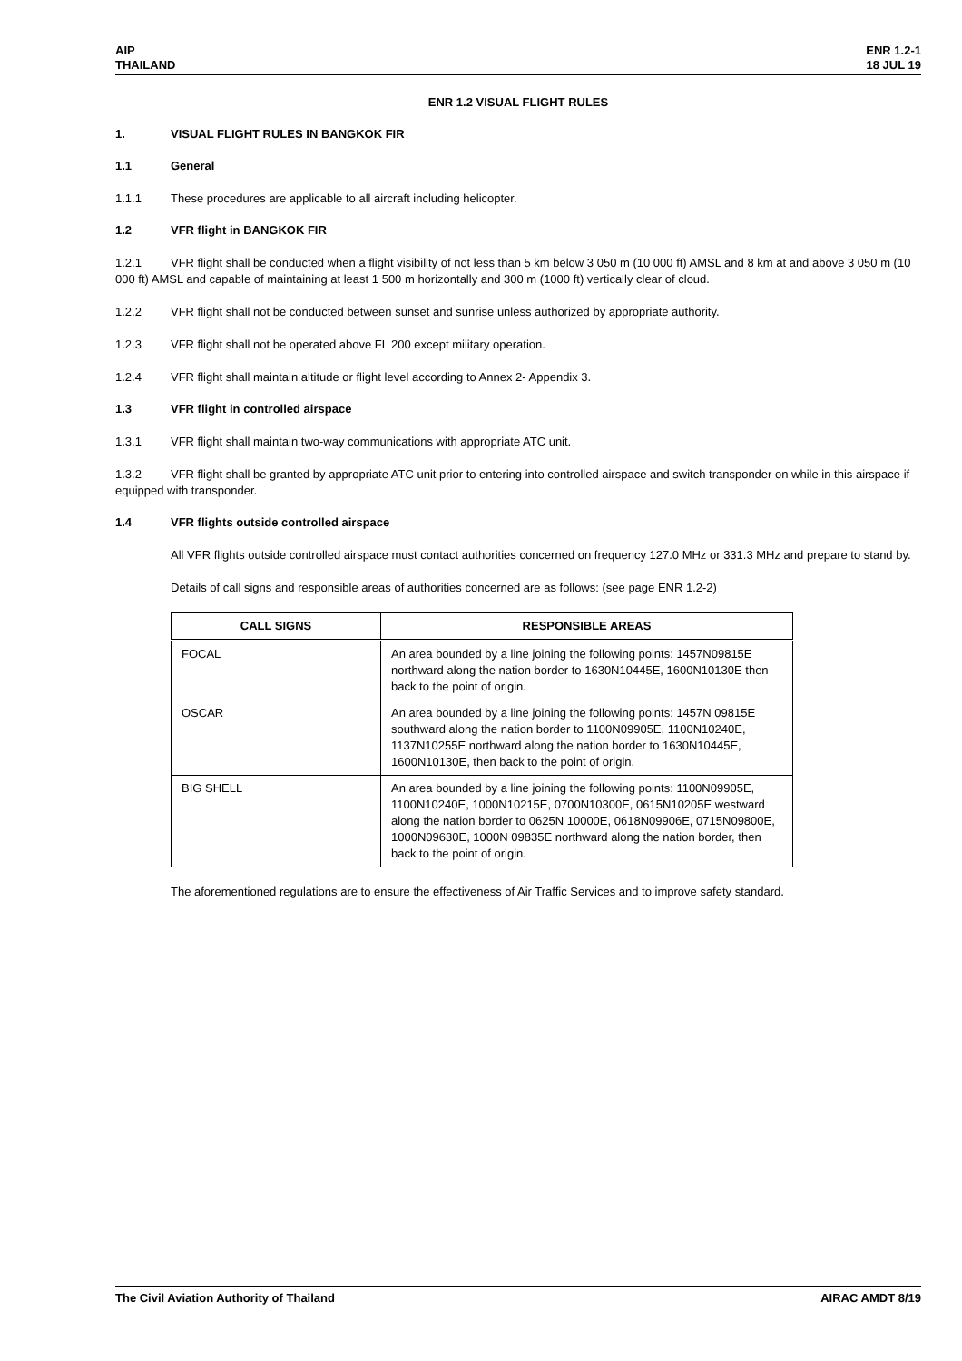AIP
THAILAND
ENR 1.2-1
18 JUL 19
ENR 1.2 VISUAL FLIGHT RULES
1. VISUAL FLIGHT RULES IN BANGKOK FIR
1.1 General
1.1.1 These procedures are applicable to all aircraft including helicopter.
1.2 VFR flight in BANGKOK FIR
1.2.1 VFR flight shall be conducted when a flight visibility of not less than 5 km below 3 050 m (10 000 ft) AMSL and 8 km at and above 3 050 m (10 000 ft) AMSL and capable of maintaining at least 1 500 m horizontally and 300 m (1000 ft) vertically clear of cloud.
1.2.2 VFR flight shall not be conducted between sunset and sunrise unless authorized by appropriate authority.
1.2.3 VFR flight shall not be operated above FL 200 except military operation.
1.2.4 VFR flight shall maintain altitude or flight level according to Annex 2- Appendix 3.
1.3 VFR flight in controlled airspace
1.3.1 VFR flight shall maintain two-way communications with appropriate ATC unit.
1.3.2 VFR flight shall be granted by appropriate ATC unit prior to entering into controlled airspace and switch transponder on while in this airspace if equipped with transponder.
1.4 VFR flights outside controlled airspace
All VFR flights outside controlled airspace must contact authorities concerned on frequency 127.0 MHz or 331.3 MHz and prepare to stand by.
Details of call signs and responsible areas of authorities concerned are as follows: (see page ENR 1.2-2)
| CALL SIGNS | RESPONSIBLE AREAS |
| --- | --- |
| FOCAL | An area bounded by a line joining the following points: 1457N09815E northward along the nation border to 1630N10445E, 1600N10130E then back to the point of origin. |
| OSCAR | An area bounded by a line joining the following points: 1457N 09815E southward along the nation border to 1100N09905E, 1100N10240E, 1137N10255E northward along the nation border to 1630N10445E, 1600N10130E, then back to the point of origin. |
| BIG SHELL | An area bounded by a line joining the following points: 1100N09905E, 1100N10240E, 1000N10215E, 0700N10300E, 0615N10205E westward along the nation border to 0625N 10000E, 0618N09906E, 0715N09800E, 1000N09630E, 1000N 09835E northward along the nation border, then back to the point of origin. |
The aforementioned regulations are to ensure the effectiveness of Air Traffic Services and to improve safety standard.
The Civil Aviation Authority of Thailand
AIRAC AMDT 8/19